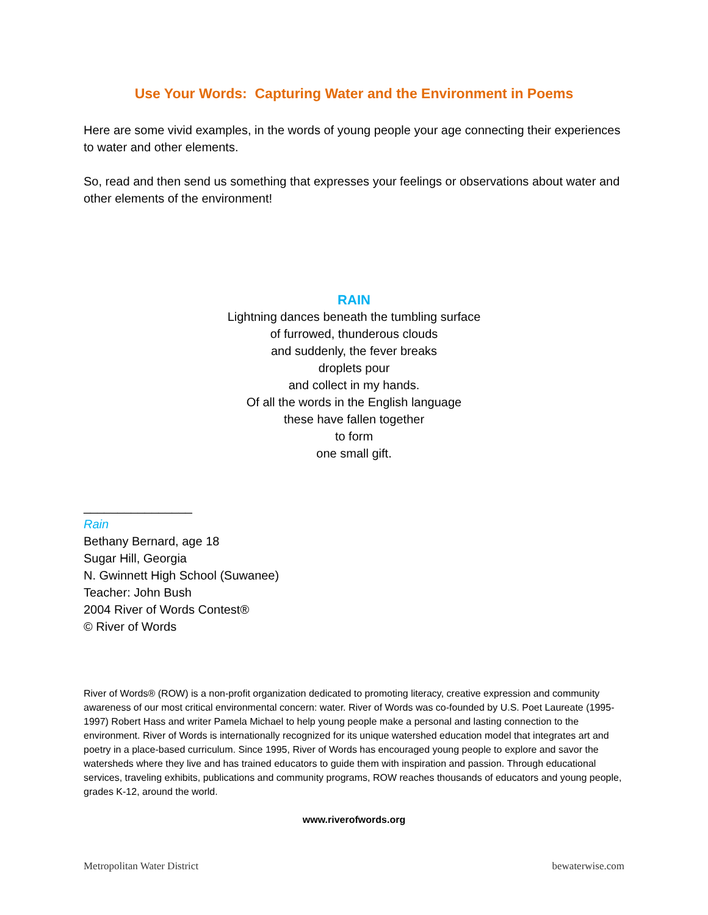Use Your Words: Capturing Water and the Environment in Poems
Here are some vivid examples, in the words of young people your age connecting their experiences to water and other elements.
So, read and then send us something that expresses your feelings or observations about water and other elements of the environment!
RAIN
Lightning dances beneath the tumbling surface
of furrowed, thunderous clouds
and suddenly, the fever breaks
droplets pour
and collect in my hands.
Of all the words in the English language
these have fallen together
to form
one small gift.
________________
Rain
Bethany Bernard, age 18
Sugar Hill, Georgia
N. Gwinnett High School (Suwanee)
Teacher: John Bush
2004 River of Words Contest®
© River of Words
River of Words® (ROW) is a non-profit organization dedicated to promoting literacy, creative expression and community awareness of our most critical environmental concern: water. River of Words was co-founded by U.S. Poet Laureate (1995-1997) Robert Hass and writer Pamela Michael to help young people make a personal and lasting connection to the environment. River of Words is internationally recognized for its unique watershed education model that integrates art and poetry in a place-based curriculum. Since 1995, River of Words has encouraged young people to explore and savor the watersheds where they live and has trained educators to guide them with inspiration and passion. Through educational services, traveling exhibits, publications and community programs, ROW reaches thousands of educators and young people, grades K-12, around the world.
www.riverofwords.org
Metropolitan Water District bewaterwise.com